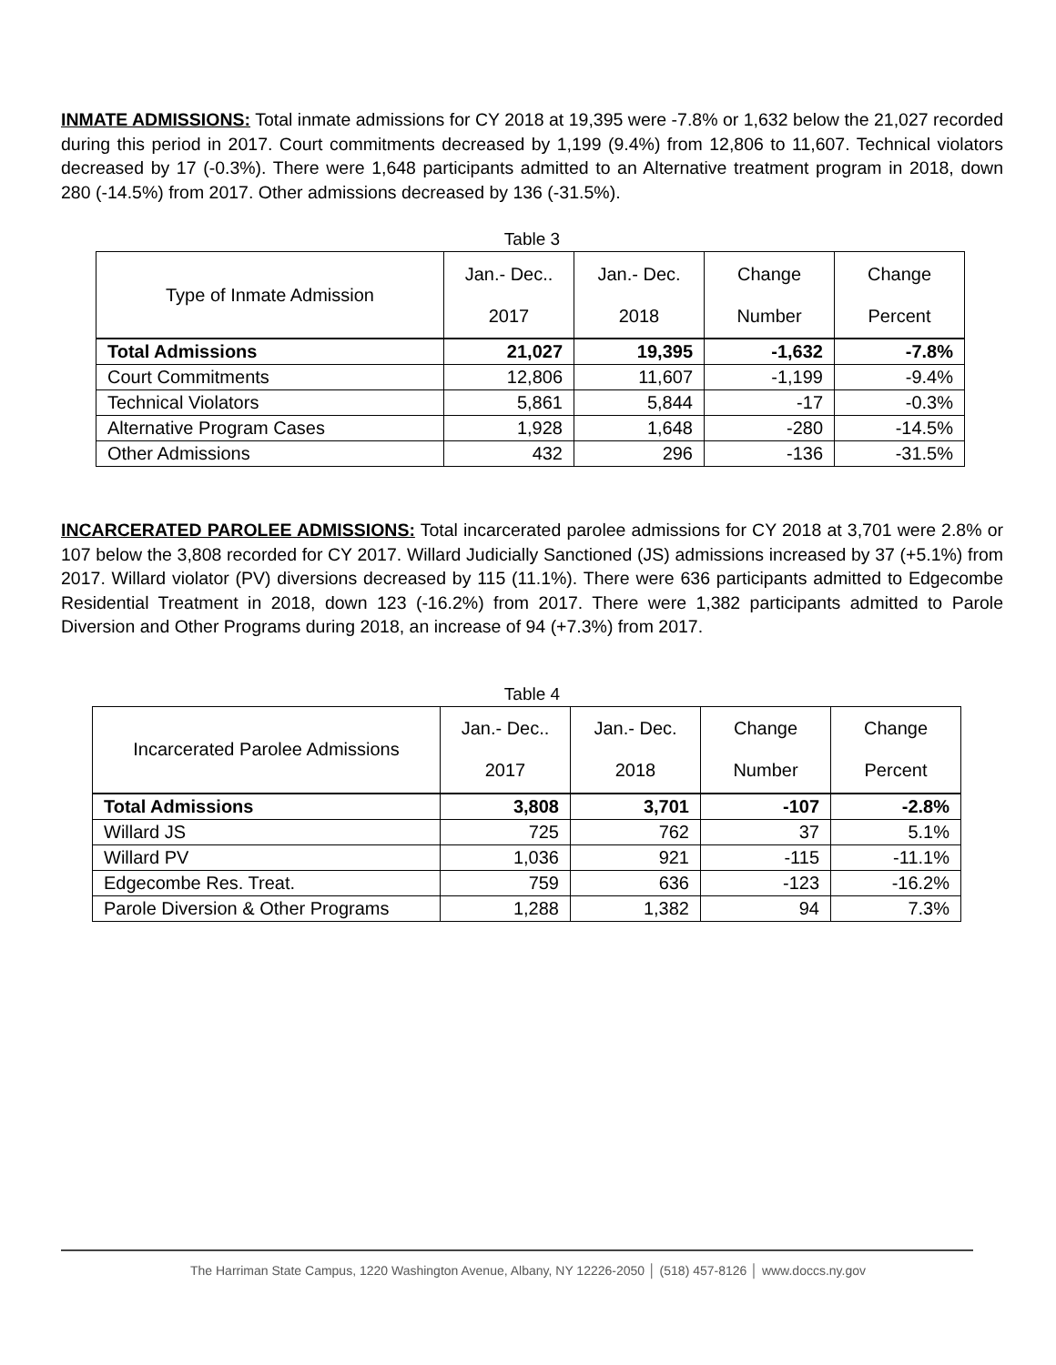INMATE ADMISSIONS: Total inmate admissions for CY 2018 at 19,395 were -7.8% or 1,632 below the 21,027 recorded during this period in 2017. Court commitments decreased by 1,199 (9.4%) from 12,806 to 11,607. Technical violators decreased by 17 (-0.3%). There were 1,648 participants admitted to an Alternative treatment program in 2018, down 280 (-14.5%) from 2017. Other admissions decreased by 136 (-31.5%).
Table 3
| Type of Inmate Admission | Jan.- Dec.. 2017 | Jan.- Dec. 2018 | Change Number | Change Percent |
| --- | --- | --- | --- | --- |
| Total Admissions | 21,027 | 19,395 | -1,632 | -7.8% |
| Court Commitments | 12,806 | 11,607 | -1,199 | -9.4% |
| Technical Violators | 5,861 | 5,844 | -17 | -0.3% |
| Alternative Program Cases | 1,928 | 1,648 | -280 | -14.5% |
| Other Admissions | 432 | 296 | -136 | -31.5% |
INCARCERATED PAROLEE ADMISSIONS: Total incarcerated parolee admissions for CY 2018 at 3,701 were 2.8% or 107 below the 3,808 recorded for CY 2017. Willard Judicially Sanctioned (JS) admissions increased by 37 (+5.1%) from 2017. Willard violator (PV) diversions decreased by 115 (11.1%). There were 636 participants admitted to Edgecombe Residential Treatment in 2018, down 123 (-16.2%) from 2017. There were 1,382 participants admitted to Parole Diversion and Other Programs during 2018, an increase of 94 (+7.3%) from 2017.
Table 4
| Incarcerated Parolee Admissions | Jan.- Dec.. 2017 | Jan.- Dec. 2018 | Change Number | Change Percent |
| --- | --- | --- | --- | --- |
| Total Admissions | 3,808 | 3,701 | -107 | -2.8% |
| Willard JS | 725 | 762 | 37 | 5.1% |
| Willard PV | 1,036 | 921 | -115 | -11.1% |
| Edgecombe Res. Treat. | 759 | 636 | -123 | -16.2% |
| Parole Diversion & Other Programs | 1,288 | 1,382 | 94 | 7.3% |
The Harriman State Campus, 1220 Washington Avenue, Albany, NY 12226-2050 │ (518) 457-8126 │ www.doccs.ny.gov